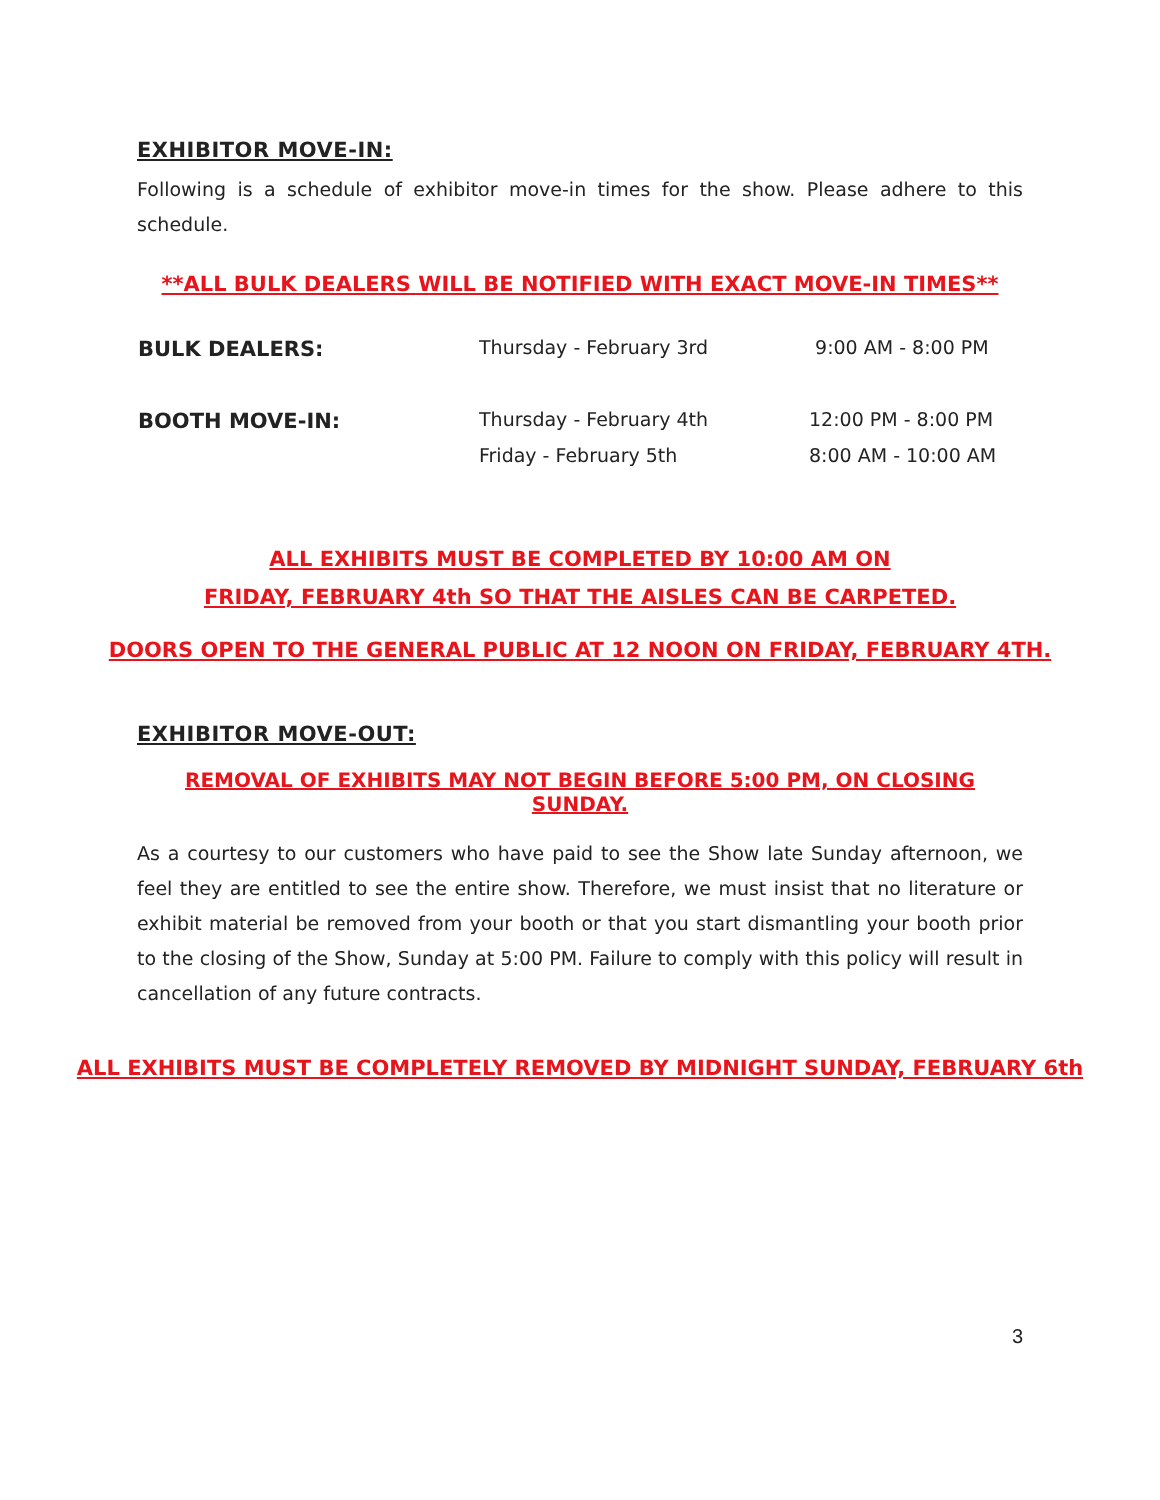EXHIBITOR MOVE-IN:
Following is a schedule of exhibitor move-in times for the show. Please adhere to this schedule.
**ALL BULK DEALERS WILL BE NOTIFIED WITH EXACT MOVE-IN TIMES**
| BULK DEALERS: | Thursday - February 3rd | 9:00 AM - 8:00 PM |
| BOOTH MOVE-IN: | Thursday - February 4th | 12:00 PM - 8:00 PM |
| | Friday - February 5th | 8:00 AM - 10:00 AM |
ALL EXHIBITS MUST BE COMPLETED BY 10:00 AM ON
FRIDAY, FEBRUARY 4th SO THAT THE AISLES CAN BE CARPETED.
DOORS OPEN TO THE GENERAL PUBLIC AT 12 NOON ON FRIDAY, FEBRUARY 4TH.
EXHIBITOR MOVE-OUT:
REMOVAL OF EXHIBITS MAY NOT BEGIN BEFORE 5:00 PM, ON CLOSING SUNDAY.
As a courtesy to our customers who have paid to see the Show late Sunday afternoon, we feel they are entitled to see the entire show. Therefore, we must insist that no literature or exhibit material be removed from your booth or that you start dismantling your booth prior to the closing of the Show, Sunday at 5:00 PM. Failure to comply with this policy will result in cancellation of any future contracts.
ALL EXHIBITS MUST BE COMPLETELY REMOVED BY MIDNIGHT SUNDAY, FEBRUARY 6th
3